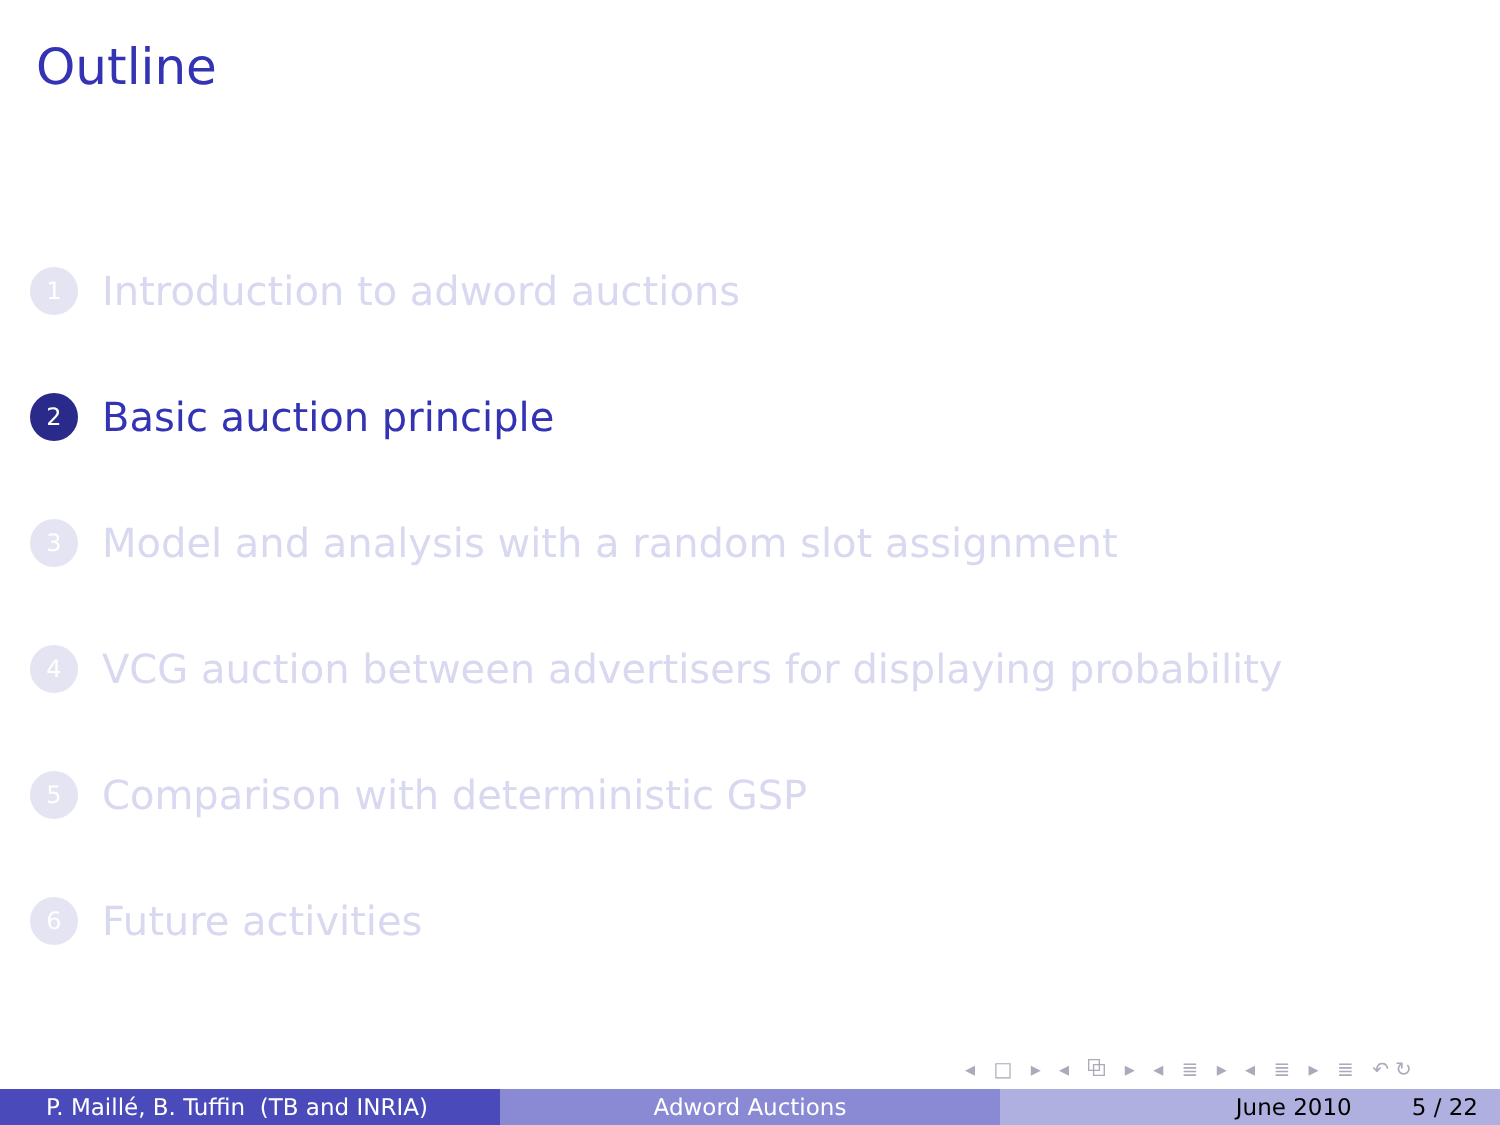Outline
1 Introduction to adword auctions
2 Basic auction principle
3 Model and analysis with a random slot assignment
4 VCG auction between advertisers for displaying probability
5 Comparison with deterministic GSP
6 Future activities
◂ □ ▸ ◂ ⧉ ▸ ◂ ≣ ▸ ◂ ≣ ▸ ≣ ↶↻
P. Maillé, B. Tuffin (TB and INRIA) Adword Auctions June 2010 5 / 22